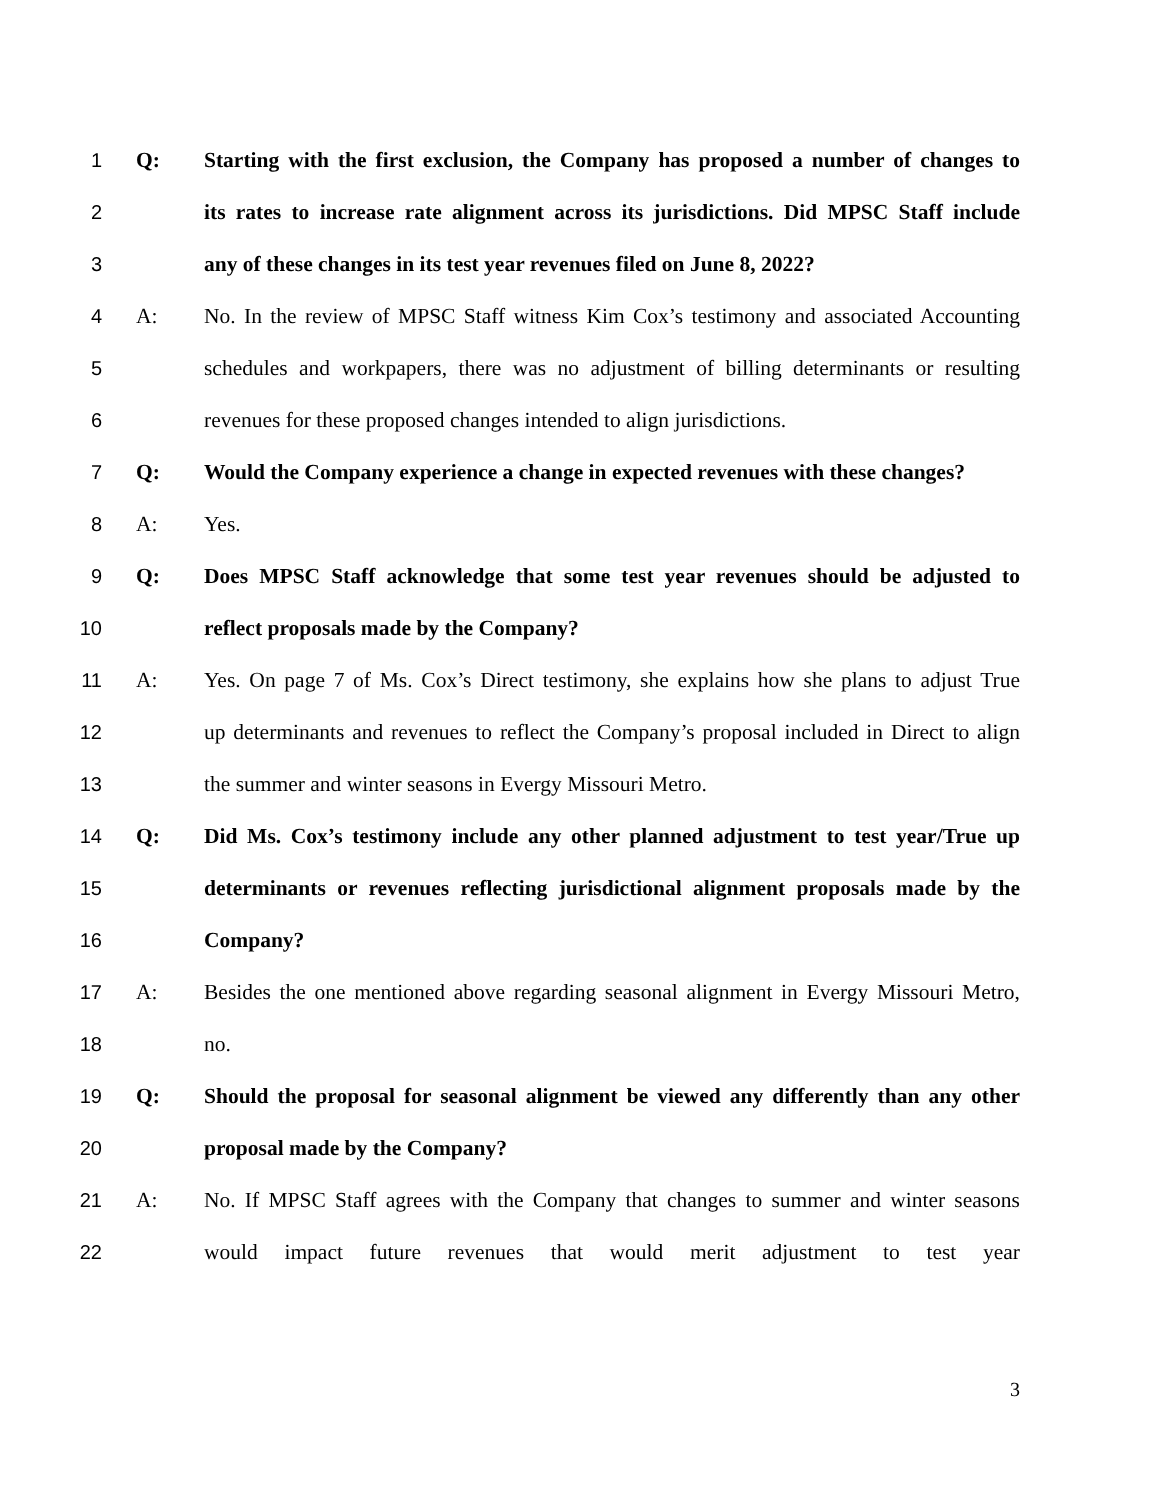1 Q: Starting with the first exclusion, the Company has proposed a number of changes to
2 its rates to increase rate alignment across its jurisdictions. Did MPSC Staff include
3 any of these changes in its test year revenues filed on June 8, 2022?
4 A: No. In the review of MPSC Staff witness Kim Cox’s testimony and associated Accounting
5 schedules and workpapers, there was no adjustment of billing determinants or resulting
6 revenues for these proposed changes intended to align jurisdictions.
7 Q: Would the Company experience a change in expected revenues with these changes?
8 A: Yes.
9 Q: Does MPSC Staff acknowledge that some test year revenues should be adjusted to
10 reflect proposals made by the Company?
11 A: Yes. On page 7 of Ms. Cox’s Direct testimony, she explains how she plans to adjust True
12 up determinants and revenues to reflect the Company’s proposal included in Direct to align
13 the summer and winter seasons in Evergy Missouri Metro.
14 Q: Did Ms. Cox’s testimony include any other planned adjustment to test year/True up
15 determinants or revenues reflecting jurisdictional alignment proposals made by the
16 Company?
17 A: Besides the one mentioned above regarding seasonal alignment in Evergy Missouri Metro,
18 no.
19 Q: Should the proposal for seasonal alignment be viewed any differently than any other
20 proposal made by the Company?
21 A: No. If MPSC Staff agrees with the Company that changes to summer and winter seasons
22 would impact future revenues that would merit adjustment to test year
3